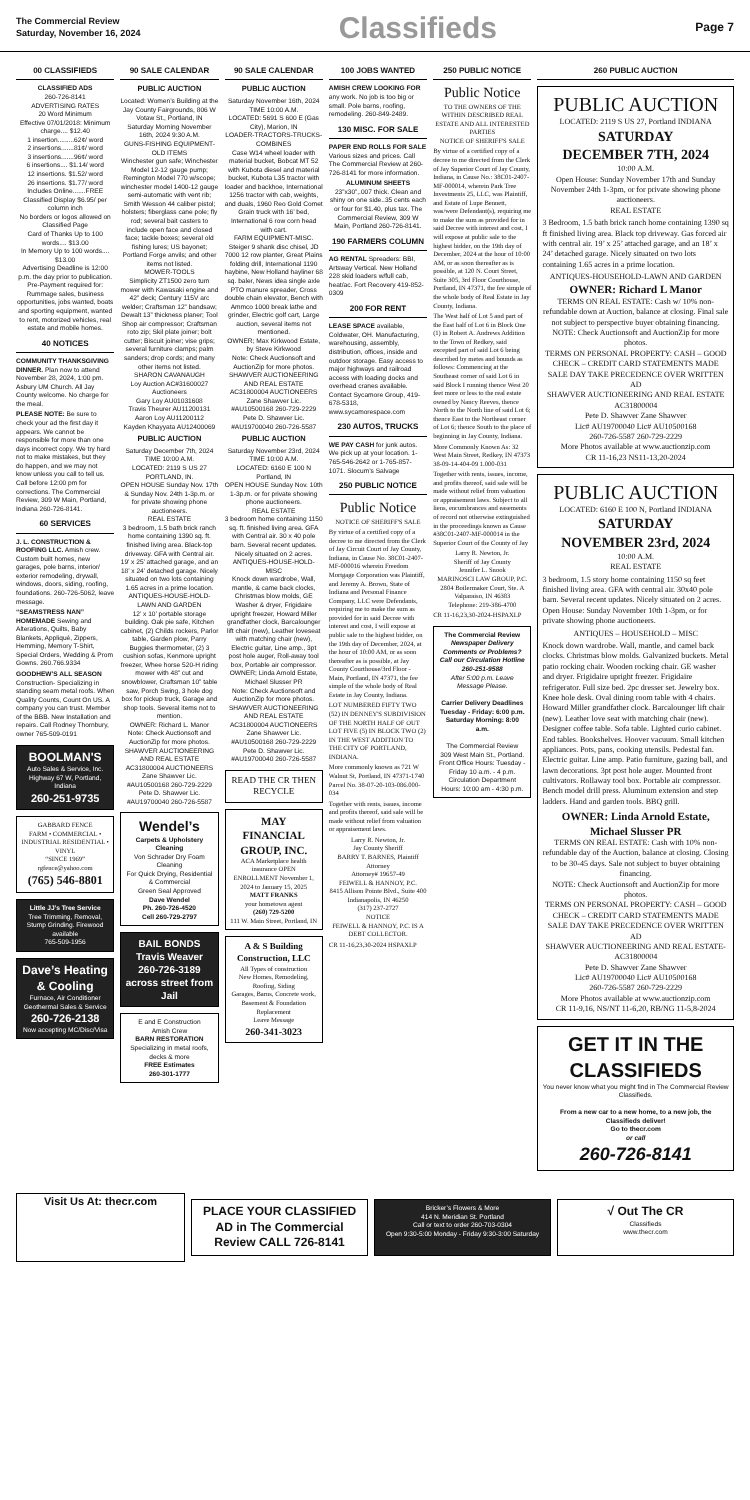The Commercial Review
Saturday, November 16, 2024
Classifieds
Page 7
00 CLASSIFIEDS
CLASSIFIED ADS
260-726-8141
ADVERTISING RATES
20 Word Minimum
Effective 07/01/2018: Minimum charge.... $12.40
1 insertion.........62¢/ word
2 insertions.......81¢/ word
3 insertions.......96¢/ word
6 insertions.... $1.14/ word
12 insertions. $1.52/ word
26 insertions. $1.77/ word
Includes Online.......FREE
Classified Display $6.95/ per column inch
No borders or logos allowed on Classified Page
Card of Thanks Up to 100 words.... $13.00
In Memory Up to 100 words.... $13.00
Advertising Deadline is 12:00 p.m. the day prior to publication.
Pre-Payment required for: Rummage sales, business opportunities, jobs wanted, boats and sporting equipment, wanted to rent, motorized vehicles, real estate and mobile homes.
40 NOTICES
COMMUNITY THANKSGIVING DINNER. Plan now to attend November 28, 2024, 1:00 pm. Asbury UM Church. All Jay County welcome. No charge for the meal.
PLEASE NOTE: Be sure to check your ad the first day it appears. We cannot be responsible for more than one days incorrect copy. We try hard not to make mistakes, but they do happen, and we may not know unless you call to tell us. Call before 12:00 pm for corrections. The Commercial Review, 309 W Main, Portland, Indiana 260-726-8141.
60 SERVICES
J. L. CONSTRUCTION & ROOFING LLC. Amish crew. Custom built homes, new garages, pole barns, interior/ exterior remodeling, drywall, windows, doors, siding, roofing, foundations. 260-726-5062, leave message.
“SEAMSTRESS NAN” HOMEMADE Sewing and Alterations, Quilts, Baby Blankets, Appliqué, Zippers, Hemming, Memory T-Shirt, Special Orders, Wedding & Prom Gowns. 260.766.9334
GOODHEW’S ALL SEASON Construction- Specializing in standing seam metal roofs. When Quality Counts, Count On US. A company you can trust. Member of the BBB. New Installation and repairs. Call Rodney Thornbury, owner 765-509-0191
BOOLMAN'S
Auto Sales & Service, Inc.
Highway 67 W, Portland, Indiana
260-251-9735
GABBARD FENCE
FARM • COMMERCIAL • INDUSTRIAL RESIDENTIAL • VINYL
“SINCE 1969”
rgfence@yahoo.com
(765) 546-8801
Little JJ’s Tree Service
Tree Trimming, Removal, Stump Grinding. Firewood available
765-509-1956
Dave’s Heating & Cooling
Furnace, Air Conditioner Geothermal Sales & Service
260-726-2138
Now accepting MC/Disc/Visa
90 SALE CALENDAR
PUBLIC AUCTION
Located: Women’s Building at the Jay County Fairgrounds, 806 W Votaw St., Portland, IN
Saturday Morning November 16th, 2024 9:30 A.M.
GUNS-FISHING EQUIPMENT-OLD ITEMS
Winchester gun safe; Winchester Model 12-12 gauge pump; Remington Model 770 w/scope; winchester model 1400-12 gauge semi-automatic with vent rib; Smith Wesson 44 caliber pistol; holsters; fiberglass cane pole; fly rod; several bait casters to include open face and closed face; tackle boxes; several old fishing lures; US bayonet; Portland Forge anvils; and other items not listed.
MOWER-TOOLS
Simplicity ZT1500 zero turn mower with Kawasaki engine and 42” deck; Century 115V arc welder; Craftsman 12” bandsaw; Dewalt 13” thickness planer; Tool Shop air compressor; Craftsman roto zip; Skil plate joiner; bolt cutter; Biscuit joiner; vise grips; several furniture clamps; palm sanders; drop cords; and many other items not listed.
SHARON CAVANAUGH
Loy Auction AC#31600027 Auctioneers
Gary Loy AU01031608
Travis Theurer AU11200131
Aaron Loy AU11200112
Kayden Khayyata AU12400069
PUBLIC AUCTION
Saturday December 7th, 2024
TIME 10:00 A.M.
LOCATED: 2119 S US 27 PORTLAND, IN.
OPEN HOUSE Sunday Nov. 17th & Sunday Nov. 24th 1-3p.m. or for private showing phone auctioneers.
REAL ESTATE
3 bedroom, 1.5 bath brick ranch home containing 1390 sq. ft. finished living area. Black-top driveway. GFA with Central air. 19’ x 25’ attached garage, and an 18’ x 24’ detached garage. Nicely situated on two lots containing 1.65 acres in a prime location.
ANTIQUES-HOUSE-HOLD-LAWN AND GARDEN
12’ x 10’ portable storage building. Oak pie safe, Kitchen cabinet, (2) Childs rockers, Parlor table, Garden plow, Parry Buggies thermometer, (2) 3 cushion sofas, Kenmore upright freezer, Whee horse 520-H riding mower with 48” cut and snowblower, Craftsman 10” table saw, Porch Swing, 3 hole dog box for pickup truck, Garage and shop tools. Several items not to mention.
OWNER: Richard L. Manor
Note: Check Auctionsoft and AuctionZip for more photos.
SHAWVER AUCTIONEERING AND REAL ESTATE AC31800004 AUCTIONEERS
Zane Shawver Lic. #AU10500168 260-729-2229
Pete D. Shawver Lic. #AU19700040 260-726-5587
Wendel’s
Carpets & Upholstery Cleaning
Von Schrader Dry Foam Cleaning
For Quick Drying, Residential & Commercial
Green Seal Approved
Dave Wendel
Ph. 260-726-4520
Cell 260-729-2797
BAIL BONDS
Travis Weaver
260-726-3189
across street from Jail
E and E Construction
Amish Crew
BARN RESTORATION
Specializing in metal roofs, decks & more
FREE Estimates
260-301-1777
90 SALE CALENDAR
PUBLIC AUCTION
Saturday November 16th, 2024
TIME 10:00 A.M.
LOCATED: 5691 S 600 E (Gas City), Marion, IN
LOADER-TRACTORS-TRUCKS-COMBINES
Case W14 wheel loader with material bucket, Bobcat MT 52 with Kubota diesel and material bucket, Kubota L35 tractor with loader and backhoe, International 1256 tractor with cab, weights, and duals, 1960 Reo Gold Comet Grain truck with 16’ bed, International 6 row corn head with cart.
FARM EQUIPMENT-MISC.
Steiger 9 shank disc chisel, JD 7000 12 row planter, Great Plains folding drill, International 1190 haybine, New Holland hayliner 68 sq. baler, News idea single axle PTO manure spreader, Cross double chain elevator, Bench with Ammco 1000 break lathe and grinder, Electric golf cart, Large auction, several items not mentioned.
OWNER; Max Kirkwood Estate, by Steve Kirkwood
Note: Check Auctionsoft and AuctionZip for more photos.
SHAWVER AUCTIONEERING AND REAL ESTATE AC31800004 AUCTIONEERS
Zane Shawver Lic. #AU10500168 260-729-2229
Pete D. Shawver Lic. #AU19700040 260-726-5587
PUBLIC AUCTION
Saturday November 23rd, 2024
TIME 10:00 A.M.
LOCATED: 6160 E 100 N Portland, IN
OPEN HOUSE Sunday Nov. 10th 1-3p.m. or for private showing phone auctioneers.
REAL ESTATE
3 bedroom home containing 1150 sq. ft. finished living area. GFA with Central air. 30 x 40 pole barn. Several recent updates. Nicely situated on 2 acres.
ANTIQUES-HOUSE-HOLD-MISC
Knock down wardrobe, Wall, mantle, & came back clocks, Christmas blow molds, GE Washer & dryer, Frigidaire upright freezer, Howard Miller grandfather clock, Barcalounger lift chair (new), Leather loveseat with matching chair (new), Electric guitar, Line amp., 3pt post hole auger, Roll-away tool box, Portable air compressor.
OWNER; Linda Arnold Estate, Michael Slusser PR
Note: Check Auctionsoft and AuctionZip for more photos.
SHAWVER AUCTIONEERING AND REAL ESTATE AC31800004 AUCTIONEERS
Zane Shawver Lic. #AU10500168 260-729-2229
Pete D. Shawver Lic. #AU19700040 260-726-5587
READ THE CR THEN RECYCLE
MAY FINANCIAL GROUP, INC.
ACA Marketplace health insurance OPEN ENROLLMENT November 1, 2024 to January 15, 2025
MATT FRANKS
your hometown agent
(260) 729-5200
111 W. Main Street, Portland, IN
A & S Building Construction, LLC
All Types of construction
New Homes, Remodeling, Roofing, Siding
Garages, Barns, Concrete work, Basement & Foundation Replacement
Leave Message
260-341-3023
100 JOBS WANTED
AMISH CREW LOOKING FOR any work. No job is too big or small. Pole barns, roofing, remodeling. 260-849-2489.
130 MISC. FOR SALE
PAPER END ROLLS FOR SALE Various sizes and prices. Call The Commercial Review at 260-726-8141 for more information.
ALUMINUM SHEETS
23”x30”,.007 thick. Clean and shiny on one side..35 cents each or four for $1.40, plus tax. The Commercial Review, 309 W Main, Portland 260-726-8141.
190 FARMERS COLUMN
AG RENTAL Spreaders: BBI, Artsway Vertical. New Holland 228 skid loaders w/full cab, heat/ac. Fort Recovery 419-852-0309
200 FOR RENT
LEASE SPACE available, Coldwater, OH. Manufacturing, warehousing, assembly, distribution, offices, inside and outdoor storage. Easy access to major highways and railroad access with loading docks and overhead cranes available. Contact Sycamore Group, 419-678-5318, www.sycamorespace.com
230 AUTOS, TRUCKS
WE PAY CASH for junk autos. We pick up at your location. 1-765-546-2642 or 1-765-857-1071. Slocum’s Salvage
250 PUBLIC NOTICE
Public Notice
NOTICE OF SHERIFF'S SALE
By virtue of a certified copy of a decree to me directed from the Clerk of Jay Circuit Court of Jay County, Indiana, in Cause No. 38C01-2407-MF-000016 wherein Freedom Mortgage Corporation was Plaintiff, and Jeremy A. Brown, State of Indiana and Personal Finance Company, LLC were Defendants, requiring me to make the sum as provided for in said Decree with interest and cost, I will expose at public sale to the highest bidder, on the 19th day of December, 2024, at the hour of 10:00 AM, or as soon thereafter as is possible, at Jay County Courthouse/3rd Floor - Main, Portland, IN 47371, the fee simple of the whole body of Real Estate in Jay County, Indiana.
LOT NUMBERED FIFTY TWO (52) IN DENNEY'S SUBDIVISION OF THE NORTH HALF OF OUT LOT FIVE (5) IN BLOCK TWO (2) IN THE WEST ADDITION TO THE CITY OF PORTLAND, INDIANA.
More commonly known as 721 W Walnut St, Portland, IN 47371-1740
Parcel No. 38-07-20-103-086.000-034
Together with rents, issues, income and profits thereof, said sale will be made without relief from valuation or appraisement laws.
Larry R. Newton, Jr.
Jay County Sheriff
BARRY T. BARNES, Plaintiff Attorney
Attorney# 19657-49
FEIWELL & HANNOY, P.C.
8415 Allison Pointe Blvd., Suite 400
Indianapolis, IN 46250
(317) 237-2727
NOTICE
FEIWELL & HANNOY, P.C. IS A DEBT COLLECTOR.
CR 11-16,23,30-2024 HSPAXLP
250 PUBLIC NOTICE
Public Notice
TO THE OWNERS OF THE WITHIN DESCRIBED REAL ESTATE AND ALL INTERESTED PARTIES
NOTICE OF SHERIFF'S SALE
By virtue of a certified copy of a decree to me directed from the Clerk of Jay Superior Court of Jay County, Indiana, in Cause No.: 38C01-2407-MF-000014, wherein Park Tree Investments 25, LLC, was Plaintiff, and Estate of Lupe Bennett, was/were Defendant(s), requiring me to make the sum as provided for in said Decree with interest and cost, I will expose at public sale to the highest bidder, on the 19th day of December, 2024 at the hour of 10:00 AM, or as soon thereafter as is possible, at 120 N. Court Street, Suite 305, 3rd Floor Courthouse, Portland, IN 47371, the fee simple of the whole body of Real Estate in Jay County, Indiana.
The West half of Lot 5 and part of the East half of Lot 6 in Block One (1) in Robert A. Andrews Addition to the Town of Redkey, said excepted part of said Lot 6 being described by metes and bounds as follows: Commencing at the Southeast corner of said Lot 6 in said Block I running thence West 20 feet more or less to the real estate owned by Nancy Reeves, thence North to the North line of said Lot 6; thence East to the Northeast corner of Lot 6; thence South to the place of beginning in Jay County, Indiana.
More Commonly Known As: 32 West Main Street, Redkey, IN 47373
38-09-14-404-09 1.000-031
Together with rents, issues, income, and profits thereof, said sale will be made without relief from valuation or appraisement laws. Subject to all liens, encumbrances and easements of record not otherwise extinguished in the proceedings known as Cause #38C01-2407-MF-000014 in the Superior Court of the County of Jay
Larry R. Newton, Jr.
Sheriff of Jay County
Jennifer L. Snook
MARINOSCI LAW GROUP, P.C.
2804 Boilermaker Court, Ste. A
Valparaiso, IN 46383
Telephone: 219-386-4700
CR 11-16,23,30-2024-HSPAXLP
The Commercial Review
Newspaper Delivery Comments or Problems? Call our Circulation Hotline
260-251-9588
After 5:00 p.m. Leave Message Please.
Carrier Delivery Deadlines
Tuesday - Friday: 6:00 p.m.
Saturday Morning: 8:00 a.m.
The Commercial Review
309 West Main St., Portland.
Front Office Hours: Tuesday - Friday 10 a.m. - 4 p.m.
Circulation Department Hours: 10:00 am - 4:30 p.m.
260 PUBLIC AUCTION
PUBLIC AUCTION
LOCATED: 2119 S US 27, Portland INDIANA
SATURDAY
DECEMBER 7TH, 2024
10:00 A.M.
Open House: Sunday November 17th and Sunday November 24th 1-3pm, or for private showing phone auctioneers.
REAL ESTATE
3 Bedroom, 1.5 bath brick ranch home containing 1390 sq ft finished living area. Black top driveway. Gas forced air with central air. 19’ x 25’ attached garage, and an 18’ x 24’ detached garage. Nicely situated on two lots containing 1.65 acres in a prime location.
ANTIQUES-HOUSEHOLD-LAWN AND GARDEN
OWNER: Richard L Manor
TERMS ON REAL ESTATE: Cash w/ 10% non-refundable down at Auction, balance at closing. Final sale not subject to perspective buyer obtaining financing.
NOTE: Check Auctionsoft and AuctionZip for more photos.
TERMS ON PERSONAL PROPERTY: CASH – GOOD CHECK – CREDIT CARD STATEMENTS MADE SALE DAY TAKE PRECEDENCE OVER WRITTEN AD
SHAWVER AUCTIONEERING AND REAL ESTATE AC31800004
Pete D. Shawver Zane Shawver
Lic# AU19700040 Lic# AU10500168
260-726-5587 260-729-2229
More Photos available at www.auctionzip.com
CR 11-16,23 NS11-13,20-2024
PUBLIC AUCTION
LOCATED: 6160 E 100 N, Portland INDIANA
SATURDAY
NOVEMBER 23rd, 2024
10:00 A.M.
REAL ESTATE
3 bedroom, 1.5 story home containing 1150 sq feet finished living area. GFA with central air. 30x40 pole barn. Several recent updates. Nicely situated on 2 acres.
Open House: Sunday November 10th 1-3pm, or for private showing phone auctioneers.
ANTIQUES – HOUSEHOLD – MISC
Knock down wardrobe. Wall, mantle, and camel back clocks. Christmas blow molds. Galvanized buckets. Metal patio rocking chair. Wooden rocking chair. GE washer and dryer. Frigidaire upright freezer. Frigidaire refrigerator. Full size bed. 2pc dresser set. Jewelry box. Knee hole desk. Oval dining room table with 4 chairs. Howard Miller grandfather clock. Barcalounger lift chair (new). Leather love seat with matching chair (new). Designer coffee table. Sofa table. Lighted curio cabinet. End tables. Bookshelves. Hoover vacuum. Small kitchen appliances. Pots, pans, cooking utensils. Pedestal fan. Electric guitar. Line amp. Patio furniture, gazing ball, and lawn decorations. 3pt post hole auger. Mounted front cultivators. Rollaway tool box. Portable air compressor. Bench model drill press. Aluminum extension and step ladders. Hand and garden tools. BBQ grill.
OWNER: Linda Arnold Estate, Michael Slusser PR
TERMS ON REAL ESTATE: Cash with 10% non-refundable day of the Auction, balance at closing. Closing to be 30-45 days. Sale not subject to buyer obtaining financing.
NOTE: Check Auctionsoft and AuctionZip for more photos.
TERMS ON PERSONAL PROPERTY: CASH – GOOD CHECK – CREDIT CARD STATEMENTS MADE SALE DAY TAKE PRECEDENCE OVER WRITTEN AD
SHAWVER AUCTIONEERING AND REAL ESTATE-AC31800004
Pete D. Shawver Zane Shawver
Lic# AU19700040 Lic# AU10500168
260-726-5587 260-729-2229
More Photos available at www.auctionzip.com
CR 11-9,16, NS/NT 11-6,20, RB/NG 11-5,8-2024
GET IT IN THE CLASSIFIEDS
You never know what you might find in The Commercial Review Classifieds.
From a new car to a new home, to a new job, the Classifieds deliver!
Go to thecr.com
or call
260-726-8141
Visit Us At: thecr.com
PLACE YOUR CLASSIFIED AD in The Commercial Review CALL 726-8141
Bricker’s Flowers & More
414 N. Meridian St. Portland
Call or text to order 260-703-0304
Open 9:30-5:00 Monday - Friday 9:30-3:00 Saturday
√ Out The CR
Classifieds
www.thecr.com